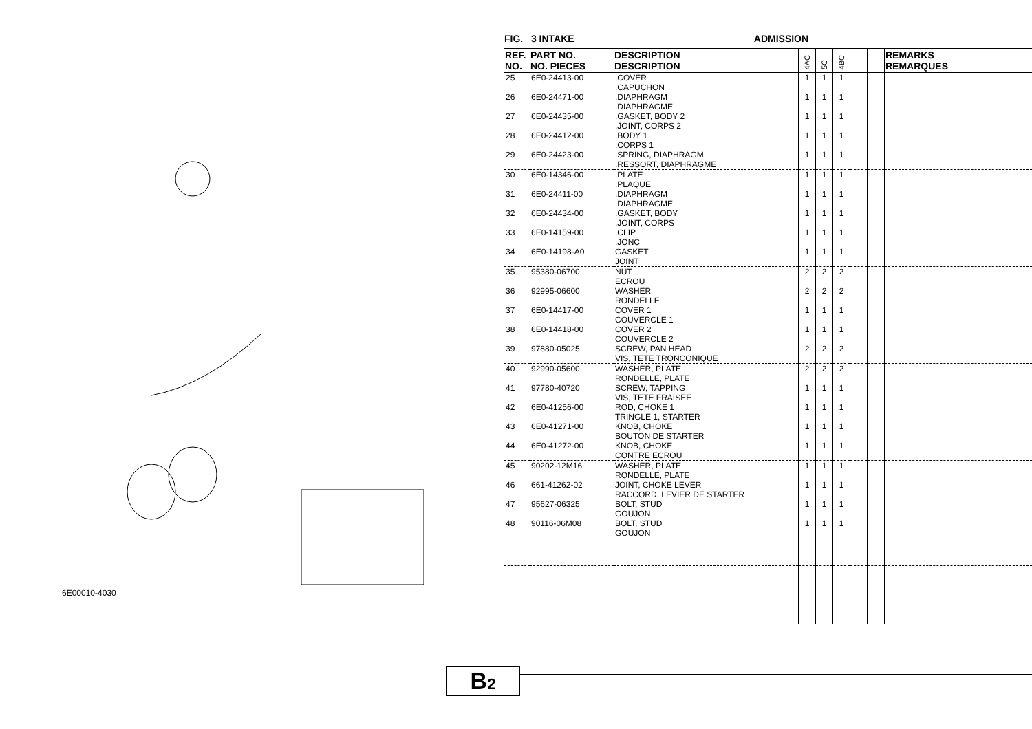6E00010-4030
FIG. 3 INTAKE ADMISSION
| REF. NO. | PART NO. NO. PIECES | DESCRIPTION DESCRIPTION | 4AC | 5C | 4BC | | | REMARKS REMARQUES |
| --- | --- | --- | --- | --- | --- | --- | --- | --- |
| 25 | 6E0-24413-00 | .COVER .CAPUCHON | 1 | 1 | 1 | | | |
| 26 | 6E0-24471-00 | .DIAPHRAGM .DIAPHRAGME | 1 | 1 | 1 | | | |
| 27 | 6E0-24435-00 | .GASKET, BODY 2 .JOINT, CORPS 2 | 1 | 1 | 1 | | | |
| 28 | 6E0-24412-00 | .BODY 1 .CORPS 1 | 1 | 1 | 1 | | | |
| 29 | 6E0-24423-00 | .SPRING, DIAPHRAGM .RESSORT, DIAPHRAGME | 1 | 1 | 1 | | | |
| 30 | 6E0-14346-00 | .PLATE .PLAQUE | 1 | 1 | 1 | | | |
| 31 | 6E0-24411-00 | .DIAPHRAGM .DIAPHRAGME | 1 | 1 | 1 | | | |
| 32 | 6E0-24434-00 | .GASKET, BODY .JOINT, CORPS | 1 | 1 | 1 | | | |
| 33 | 6E0-14159-00 | .CLIP .JONC | 1 | 1 | 1 | | | |
| 34 | 6E0-14198-A0 | GASKET JOINT | 1 | 1 | 1 | | | |
| 35 | 95380-06700 | NUT ECROU | 2 | 2 | 2 | | | |
| 36 | 92995-06600 | WASHER RONDELLE | 2 | 2 | 2 | | | |
| 37 | 6E0-14417-00 | COVER 1 COUVERCLE 1 | 1 | 1 | 1 | | | |
| 38 | 6E0-14418-00 | COVER 2 COUVERCLE 2 | 1 | 1 | 1 | | | |
| 39 | 97880-05025 | SCREW, PAN HEAD VIS, TETE TRONCONIQUE | 2 | 2 | 2 | | | |
| 40 | 92990-05600 | WASHER, PLATE RONDELLE, PLATE | 2 | 2 | 2 | | | |
| 41 | 97780-40720 | SCREW, TAPPING VIS, TETE FRAISEE | 1 | 1 | 1 | | | |
| 42 | 6E0-41256-00 | ROD, CHOKE 1 TRINGLE 1, STARTER | 1 | 1 | 1 | | | |
| 43 | 6E0-41271-00 | KNOB, CHOKE BOUTON DE STARTER | 1 | 1 | 1 | | | |
| 44 | 6E0-41272-00 | KNOB, CHOKE CONTRE ECROU | 1 | 1 | 1 | | | |
| 45 | 90202-12M16 | WASHER, PLATE RONDELLE, PLATE | 1 | 1 | 1 | | | |
| 46 | 661-41262-02 | JOINT, CHOKE LEVER RACCORD, LEVIER DE STARTER | 1 | 1 | 1 | | | |
| 47 | 95627-06325 | BOLT, STUD GOUJON | 1 | 1 | 1 | | | |
| 48 | 90116-06M08 | BOLT, STUD GOUJON | 1 | 1 | 1 | | | |
B2